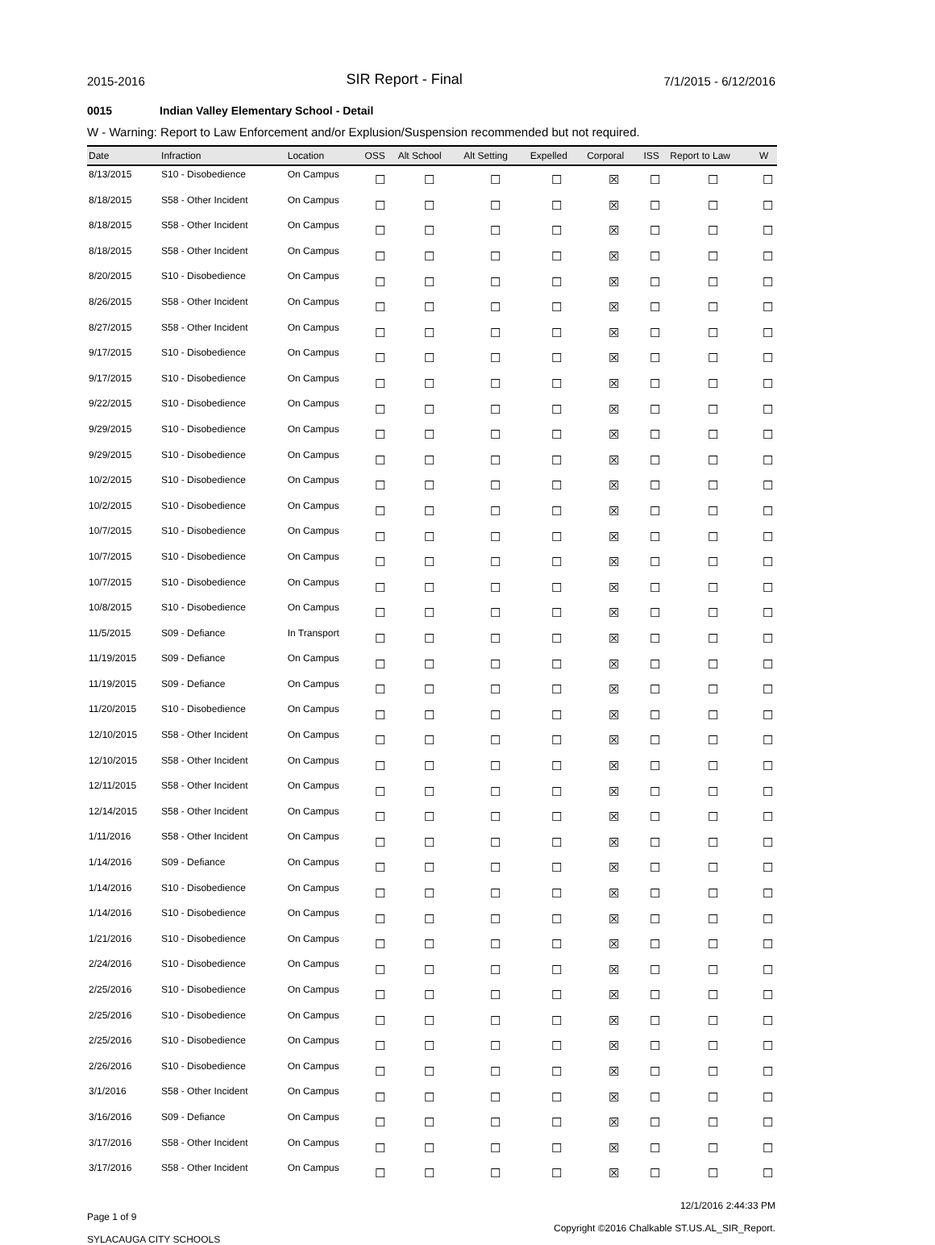2015-2016
SIR Report - Final
7/1/2015 - 6/12/2016
0015 Indian Valley Elementary School - Detail
W - Warning: Report to Law Enforcement and/or Explusion/Suspension recommended but not required.
| Date | Infraction | Location | OSS | Alt School | Alt Setting | Expelled | Corporal | ISS | Report to Law | W |
| --- | --- | --- | --- | --- | --- | --- | --- | --- | --- | --- |
| 8/13/2015 | S10 - Disobedience | On Campus | ☐ | ☐ | ☐ | ☐ | ☒ | ☐ | ☐ | ☐ |
| 8/18/2015 | S58 - Other Incident | On Campus | ☐ | ☐ | ☐ | ☐ | ☒ | ☐ | ☐ | ☐ |
| 8/18/2015 | S58 - Other Incident | On Campus | ☐ | ☐ | ☐ | ☐ | ☒ | ☐ | ☐ | ☐ |
| 8/18/2015 | S58 - Other Incident | On Campus | ☐ | ☐ | ☐ | ☐ | ☒ | ☐ | ☐ | ☐ |
| 8/20/2015 | S10 - Disobedience | On Campus | ☐ | ☐ | ☐ | ☐ | ☒ | ☐ | ☐ | ☐ |
| 8/26/2015 | S58 - Other Incident | On Campus | ☐ | ☐ | ☐ | ☐ | ☒ | ☐ | ☐ | ☐ |
| 8/27/2015 | S58 - Other Incident | On Campus | ☐ | ☐ | ☐ | ☐ | ☒ | ☐ | ☐ | ☐ |
| 9/17/2015 | S10 - Disobedience | On Campus | ☐ | ☐ | ☐ | ☐ | ☒ | ☐ | ☐ | ☐ |
| 9/17/2015 | S10 - Disobedience | On Campus | ☐ | ☐ | ☐ | ☐ | ☒ | ☐ | ☐ | ☐ |
| 9/22/2015 | S10 - Disobedience | On Campus | ☐ | ☐ | ☐ | ☐ | ☒ | ☐ | ☐ | ☐ |
| 9/29/2015 | S10 - Disobedience | On Campus | ☐ | ☐ | ☐ | ☐ | ☒ | ☐ | ☐ | ☐ |
| 9/29/2015 | S10 - Disobedience | On Campus | ☐ | ☐ | ☐ | ☐ | ☒ | ☐ | ☐ | ☐ |
| 10/2/2015 | S10 - Disobedience | On Campus | ☐ | ☐ | ☐ | ☐ | ☒ | ☐ | ☐ | ☐ |
| 10/2/2015 | S10 - Disobedience | On Campus | ☐ | ☐ | ☐ | ☐ | ☒ | ☐ | ☐ | ☐ |
| 10/7/2015 | S10 - Disobedience | On Campus | ☐ | ☐ | ☐ | ☐ | ☒ | ☐ | ☐ | ☐ |
| 10/7/2015 | S10 - Disobedience | On Campus | ☐ | ☐ | ☐ | ☐ | ☒ | ☐ | ☐ | ☐ |
| 10/7/2015 | S10 - Disobedience | On Campus | ☐ | ☐ | ☐ | ☐ | ☒ | ☐ | ☐ | ☐ |
| 10/8/2015 | S10 - Disobedience | On Campus | ☐ | ☐ | ☐ | ☐ | ☒ | ☐ | ☐ | ☐ |
| 11/5/2015 | S09 - Defiance | In Transport | ☐ | ☐ | ☐ | ☐ | ☒ | ☐ | ☐ | ☐ |
| 11/19/2015 | S09 - Defiance | On Campus | ☐ | ☐ | ☐ | ☐ | ☒ | ☐ | ☐ | ☐ |
| 11/19/2015 | S09 - Defiance | On Campus | ☐ | ☐ | ☐ | ☐ | ☒ | ☐ | ☐ | ☐ |
| 11/20/2015 | S10 - Disobedience | On Campus | ☐ | ☐ | ☐ | ☐ | ☒ | ☐ | ☐ | ☐ |
| 12/10/2015 | S58 - Other Incident | On Campus | ☐ | ☐ | ☐ | ☐ | ☒ | ☐ | ☐ | ☐ |
| 12/10/2015 | S58 - Other Incident | On Campus | ☐ | ☐ | ☐ | ☐ | ☒ | ☐ | ☐ | ☐ |
| 12/11/2015 | S58 - Other Incident | On Campus | ☐ | ☐ | ☐ | ☐ | ☒ | ☐ | ☐ | ☐ |
| 12/14/2015 | S58 - Other Incident | On Campus | ☐ | ☐ | ☐ | ☐ | ☒ | ☐ | ☐ | ☐ |
| 1/11/2016 | S58 - Other Incident | On Campus | ☐ | ☐ | ☐ | ☐ | ☒ | ☐ | ☐ | ☐ |
| 1/14/2016 | S09 - Defiance | On Campus | ☐ | ☐ | ☐ | ☐ | ☒ | ☐ | ☐ | ☐ |
| 1/14/2016 | S10 - Disobedience | On Campus | ☐ | ☐ | ☐ | ☐ | ☒ | ☐ | ☐ | ☐ |
| 1/14/2016 | S10 - Disobedience | On Campus | ☐ | ☐ | ☐ | ☐ | ☒ | ☐ | ☐ | ☐ |
| 1/21/2016 | S10 - Disobedience | On Campus | ☐ | ☐ | ☐ | ☐ | ☒ | ☐ | ☐ | ☐ |
| 2/24/2016 | S10 - Disobedience | On Campus | ☐ | ☐ | ☐ | ☐ | ☒ | ☐ | ☐ | ☐ |
| 2/25/2016 | S10 - Disobedience | On Campus | ☐ | ☐ | ☐ | ☐ | ☒ | ☐ | ☐ | ☐ |
| 2/25/2016 | S10 - Disobedience | On Campus | ☐ | ☐ | ☐ | ☐ | ☒ | ☐ | ☐ | ☐ |
| 2/25/2016 | S10 - Disobedience | On Campus | ☐ | ☐ | ☐ | ☐ | ☒ | ☐ | ☐ | ☐ |
| 2/26/2016 | S10 - Disobedience | On Campus | ☐ | ☐ | ☐ | ☐ | ☒ | ☐ | ☐ | ☐ |
| 3/1/2016 | S58 - Other Incident | On Campus | ☐ | ☐ | ☐ | ☐ | ☒ | ☐ | ☐ | ☐ |
| 3/16/2016 | S09 - Defiance | On Campus | ☐ | ☐ | ☐ | ☐ | ☒ | ☐ | ☐ | ☐ |
| 3/17/2016 | S58 - Other Incident | On Campus | ☐ | ☐ | ☐ | ☐ | ☒ | ☐ | ☐ | ☐ |
| 3/17/2016 | S58 - Other Incident | On Campus | ☐ | ☐ | ☐ | ☐ | ☒ | ☐ | ☐ | ☐ |
Page 1 of 9
SYLACAUGA CITY SCHOOLS
12/1/2016 2:44:33 PM
Copyright ©2016 Chalkable ST.US.AL_SIR_Report.